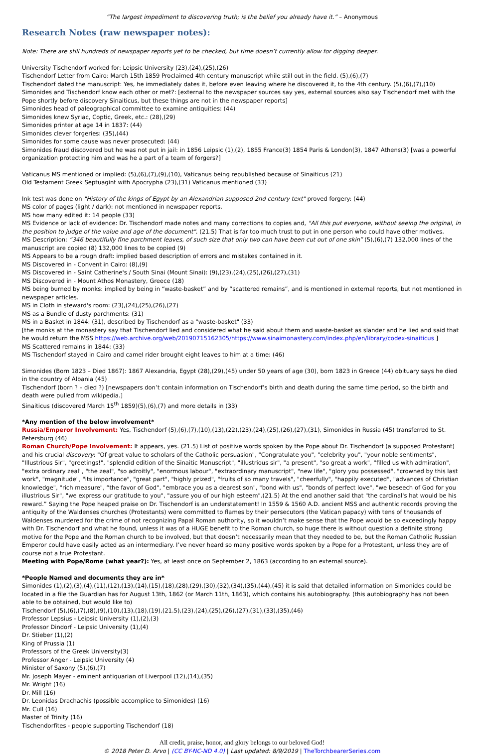“The largest impediment to discovering truth; is the belief you already have it.” – Anonymous
Research Notes (raw newspaper notes):
Note: There are still hundreds of newspaper reports yet to be checked, but time doesn’t currently allow for digging deeper.
University Tischendorf worked for: Leipsic University (23),(24),(25),(26)
Tischendorf Letter from Cairo: March 15th 1859 Proclaimed 4th century manuscript while still out in the field. (5),(6),(7)
Tischendorf dated the manuscript: Yes, he immediately dates it, before even leaving where he discovered it, to the 4th century. (5),(6),(7),(10)
Simonides and Tischendorf know each other or met?: [external to the newspaper sources say yes, external sources also say Tischendorf met with the Pope shortly before discovery Sinaiticus, but these things are not in the newspaper reports]
Simonides head of paleographical committee to examine antiquities: (44)
Simonides knew Syriac, Coptic, Greek, etc.: (28),(29)
Simonides printer at age 14 in 1837: (44)
Simonides clever forgeries: (35),(44)
Simonides for some cause was never prosecuted: (44)
Simonides fraud discovered but he was not put in jail: in 1856 Leipsic (1),(2), 1855 France(3) 1854 Paris & London(3), 1847 Athens(3) [was a powerful organization protecting him and was he a part of a team of forgers?]
Vaticanus MS mentioned or implied: (5),(6),(7),(9),(10), Vaticanus being republished because of Sinaiticus (21)
Old Testament Greek Septuagint with Apocrypha (23),(31) Vaticanus mentioned (33)
Ink test was done on "History of the kings of Egypt by an Alexandrian supposed 2nd century text" proved forgery: (44)
MS color of pages (light / dark): not mentioned in newspaper reports.
MS how many edited it: 14 people (33)
MS Evidence or lack of evidence: Dr. Tischendorf made notes and many corrections to copies and, "All this put everyone, without seeing the original, in the position to judge of the value and age of the document". (21.5) That is far too much trust to put in one person who could have other motives.
MS Description: “346 beautifully fine parchment leaves, of such size that only two can have been cut out of one skin” (5),(6),(7) 132,000 lines of the manuscript are copied (8) 132,000 lines to be copied (9)
MS Appears to be a rough draft: implied based description of errors and mistakes contained in it.
MS Discovered in - Convent in Cairo: (8),(9)
MS Discovered in - Saint Catherine's / South Sinai (Mount Sinai): (9),(23),(24),(25),(26),(27),(31)
MS Discovered in - Mount Athos Monastery, Greece (18)
MS being burned by monks: implied by being in “waste-basket” and by “scattered remains”, and is mentioned in external reports, but not mentioned in newspaper articles.
MS in Cloth in steward's room: (23),(24),(25),(26),(27)
MS as a Bundle of dusty parchments: (31)
MS in a Basket in 1844: (31), described by Tischendorf as a "waste-basket" (33)
[the monks at the monastery say that Tischendorf lied and considered what he said about them and waste-basket as slander and he lied and said that he would return the MSS https://web.archive.org/web/20190715162305/https://www.sinaimonastery.com/index.php/en/library/codex-sinaiticus ]
MS Scattered remains in 1844: (33)
MS Tischendorf stayed in Cairo and camel rider brought eight leaves to him at a time: (46)
Simonides (Born 1823 – Died 1867): 1867 Alexandria, Egypt (28),(29),(45) under 50 years of age (30), born 1823 in Greece (44) obituary says he died in the country of Albania (45)
Tischendorf (born ? – died ?) [newspapers don’t contain information on Tischendorf’s birth and death during the same time period, so the birth and death were pulled from wikipedia.]
Sinaiticus (discovered March 15<sup>th</sup> 1859)(5),(6),(7) and more details in (33)
*Any mention of the below involvement*
Russia/Emperor Involvement: Yes, Tischendorf (5),(6),(7),(10),(13),(22),(23),(24),(25),(26),(27),(31), Simonides in Russia (45) transferred to St. Petersburg (46)
Roman Church/Pope Involvement: It appears, yes. (21.5) List of positive words spoken by the Pope about Dr. Tischendorf (a supposed Protestant) and his crucial discovery: "Of great value to scholars of the Catholic persuasion", "Congratulate you", "celebrity you", "your noble sentiments", "Illustrious Sir", "greetings!", "splendid edition of the Sinaitic Manuscript", "illustrious sir", "a present", "so great a work", "filled us with admiration", "extra ordinary zeal", "the zeal", "so adroitly", "enormous labour", "extraordinary manuscript", "new life", "glory you possessed", "crowned by this last work", "magnitude", "its importance", "great part", "highly prized", "fruits of so many travels", "cheerfully", "happily executed", "advances of Christian knowledge", "rich measure", “the favor of God", "embrace you as a dearest son", "bond with us", "bonds of perfect love", "we beseech of God for you illustrious Sir", "we express our gratitude to you", "assure you of our high esteem".(21.5) At the end another said that "the cardinal's hat would be his reward.” Saying the Pope heaped praise on Dr. Tischendorf is an understatement! In 1559 & 1560 A.D. ancient MSS and authentic records proving the antiquity of the Waldenses churches (Protestants) were committed to flames by their persecutors (the Vatican papacy) with tens of thousands of Waldenses murdered for the crime of not recognizing Papal Roman authority, so it wouldn’t make sense that the Pope would be so exceedingly happy with Dr. Tischendorf and what he found, unless it was of a HUGE benefit to the Roman church, so huge there is without question a definite strong motive for the Pope and the Roman church to be involved, but that doesn’t necessarily mean that they needed to be, but the Roman Catholic Russian Emperor could have easily acted as an intermediary. I’ve never heard so many positive words spoken by a Pope for a Protestant, unless they are of course not a true Protestant.
Meeting with Pope/Rome (what year?): Yes, at least once on September 2, 1863 (according to an external source).
*People Named and documents they are in*
Simonides (1),(2),(3),(4),(11),(12),(13),(14),(15),(18),(28),(29),(30),(32),(34),(35),(44),(45) it is said that detailed information on Simonides could be located in a file the Guardian has for August 13th, 1862 (or March 11th, 1863), which contains his autobiography. (this autobiography has not been able to be obtained, but would like to)
Tischendorf (5),(6),(7),(8),(9),(10),(13),(18),(19),(21.5),(23),(24),(25),(26),(27),(31),(33),(35),(46)
Professor Lepsius - Leipsic University (1),(2),(3)
Professor Dindorf - Leipsic University (1),(4)
Dr. Stieber (1),(2)
King of Prussia (1)
Professors of the Greek University(3)
Professor Anger - Leipsic University (4)
Minister of Saxony (5),(6),(7)
Mr. Joseph Mayer - eminent antiquarian of Liverpool (12),(14),(35)
Mr. Wright (16)
Dr. Mill (16)
Dr. Leonidas Drachachis (possible accomplice to Simonides) (16)
Mr. Cull (16)
Master of Trinity (16)
Tischendorfites - people supporting Tischendorf (18)
All credit, praise, honor, and glory belongs to our beloved God!
© 2018 Peter D. Arvo | (CC BY-NC-ND 4.0) | Last updated: 8/9/2019 | TheTorchbearerSeries.com